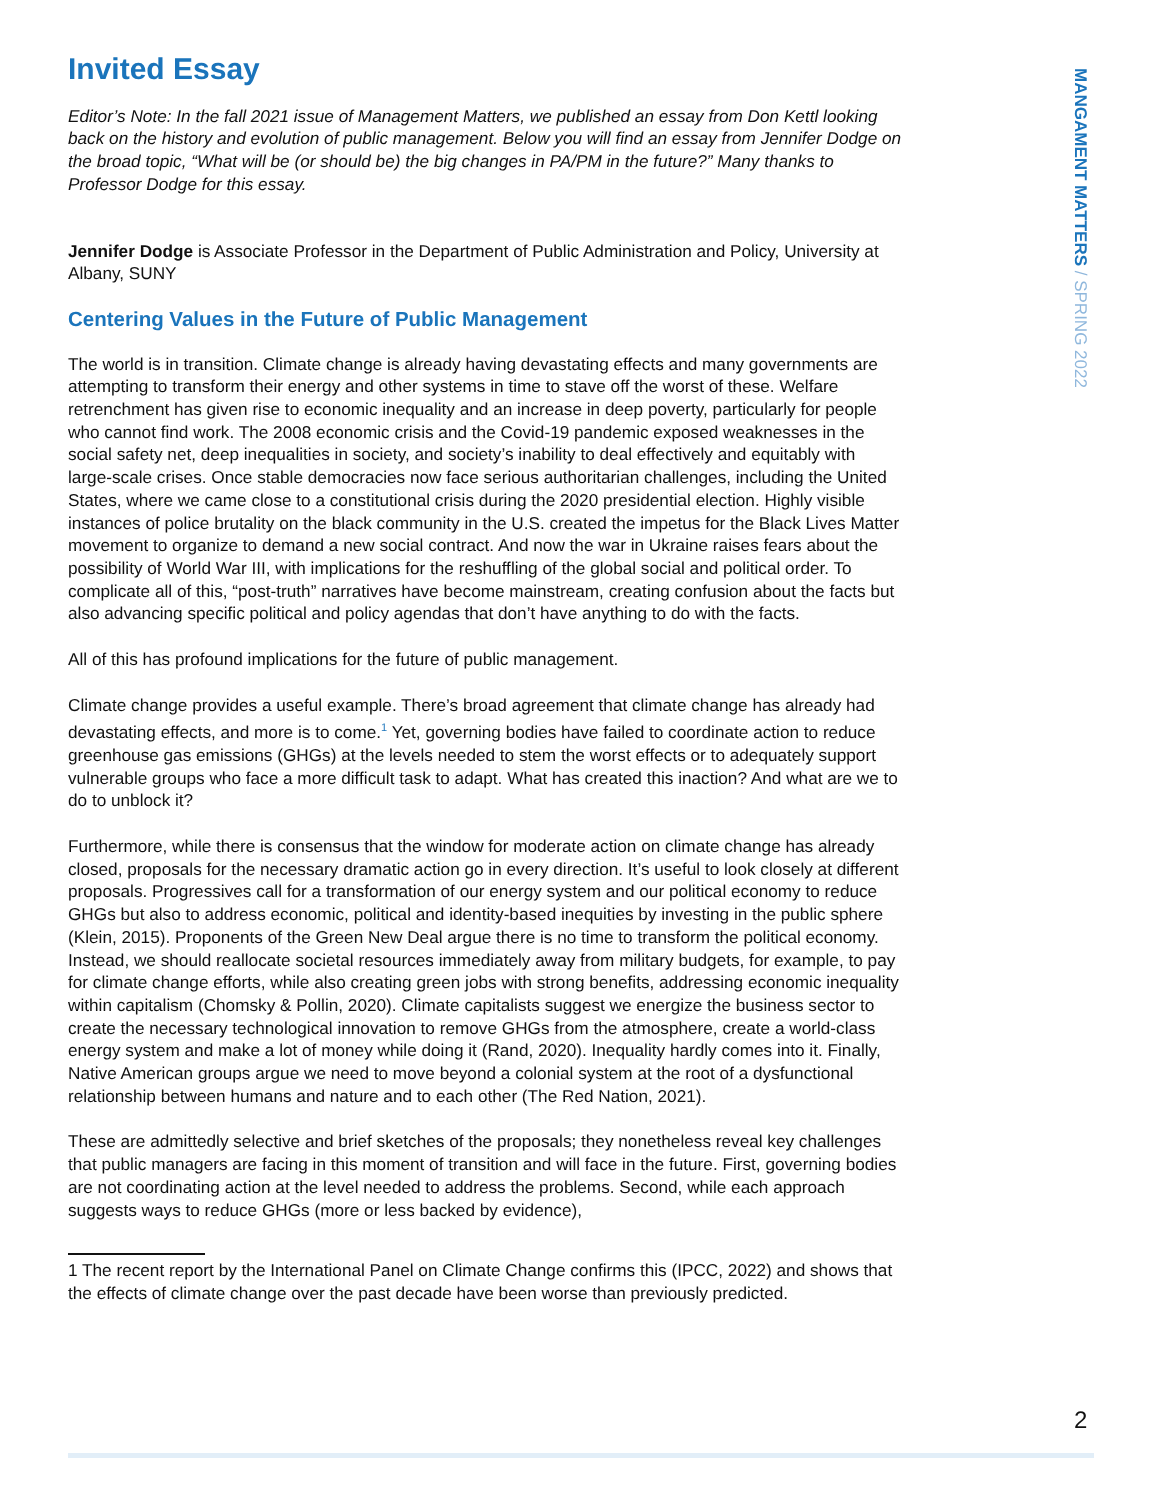MANGAMENT MATTERS / SPRING 2022
Invited Essay
Editor’s Note: In the fall 2021 issue of Management Matters, we published an essay from Don Kettl looking back on the history and evolution of public management. Below you will find an essay from Jennifer Dodge on the broad topic, “What will be (or should be) the big changes in PA/PM in the future?” Many thanks to Professor Dodge for this essay.
Jennifer Dodge is Associate Professor in the Department of Public Administration and Policy, University at Albany, SUNY
Centering Values in the Future of Public Management
The world is in transition. Climate change is already having devastating effects and many governments are attempting to transform their energy and other systems in time to stave off the worst of these. Welfare retrenchment has given rise to economic inequality and an increase in deep poverty, particularly for people who cannot find work. The 2008 economic crisis and the Covid-19 pandemic exposed weaknesses in the social safety net, deep inequalities in society, and society’s inability to deal effectively and equitably with large-scale crises. Once stable democracies now face serious authoritarian challenges, including the United States, where we came close to a constitutional crisis during the 2020 presidential election. Highly visible instances of police brutality on the black community in the U.S. created the impetus for the Black Lives Matter movement to organize to demand a new social contract. And now the war in Ukraine raises fears about the possibility of World War III, with implications for the reshuffling of the global social and political order. To complicate all of this, “post-truth” narratives have become mainstream, creating confusion about the facts but also advancing specific political and policy agendas that don’t have anything to do with the facts.
All of this has profound implications for the future of public management.
Climate change provides a useful example. There’s broad agreement that climate change has already had devastating effects, and more is to come.<sup>1</sup> Yet, governing bodies have failed to coordinate action to reduce greenhouse gas emissions (GHGs) at the levels needed to stem the worst effects or to adequately support vulnerable groups who face a more difficult task to adapt. What has created this inaction? And what are we to do to unblock it?
Furthermore, while there is consensus that the window for moderate action on climate change has already closed, proposals for the necessary dramatic action go in every direction. It’s useful to look closely at different proposals. Progressives call for a transformation of our energy system and our political economy to reduce GHGs but also to address economic, political and identity-based inequities by investing in the public sphere (Klein, 2015). Proponents of the Green New Deal argue there is no time to transform the political economy. Instead, we should reallocate societal resources immediately away from military budgets, for example, to pay for climate change efforts, while also creating green jobs with strong benefits, addressing economic inequality within capitalism (Chomsky & Pollin, 2020). Climate capitalists suggest we energize the business sector to create the necessary technological innovation to remove GHGs from the atmosphere, create a world-class energy system and make a lot of money while doing it (Rand, 2020). Inequality hardly comes into it. Finally, Native American groups argue we need to move beyond a colonial system at the root of a dysfunctional relationship between humans and nature and to each other (The Red Nation, 2021).
These are admittedly selective and brief sketches of the proposals; they nonetheless reveal key challenges that public managers are facing in this moment of transition and will face in the future. First, governing bodies are not coordinating action at the level needed to address the problems. Second, while each approach suggests ways to reduce GHGs (more or less backed by evidence),
1 The recent report by the International Panel on Climate Change confirms this (IPCC, 2022) and shows that the effects of climate change over the past decade have been worse than previously predicted.
2